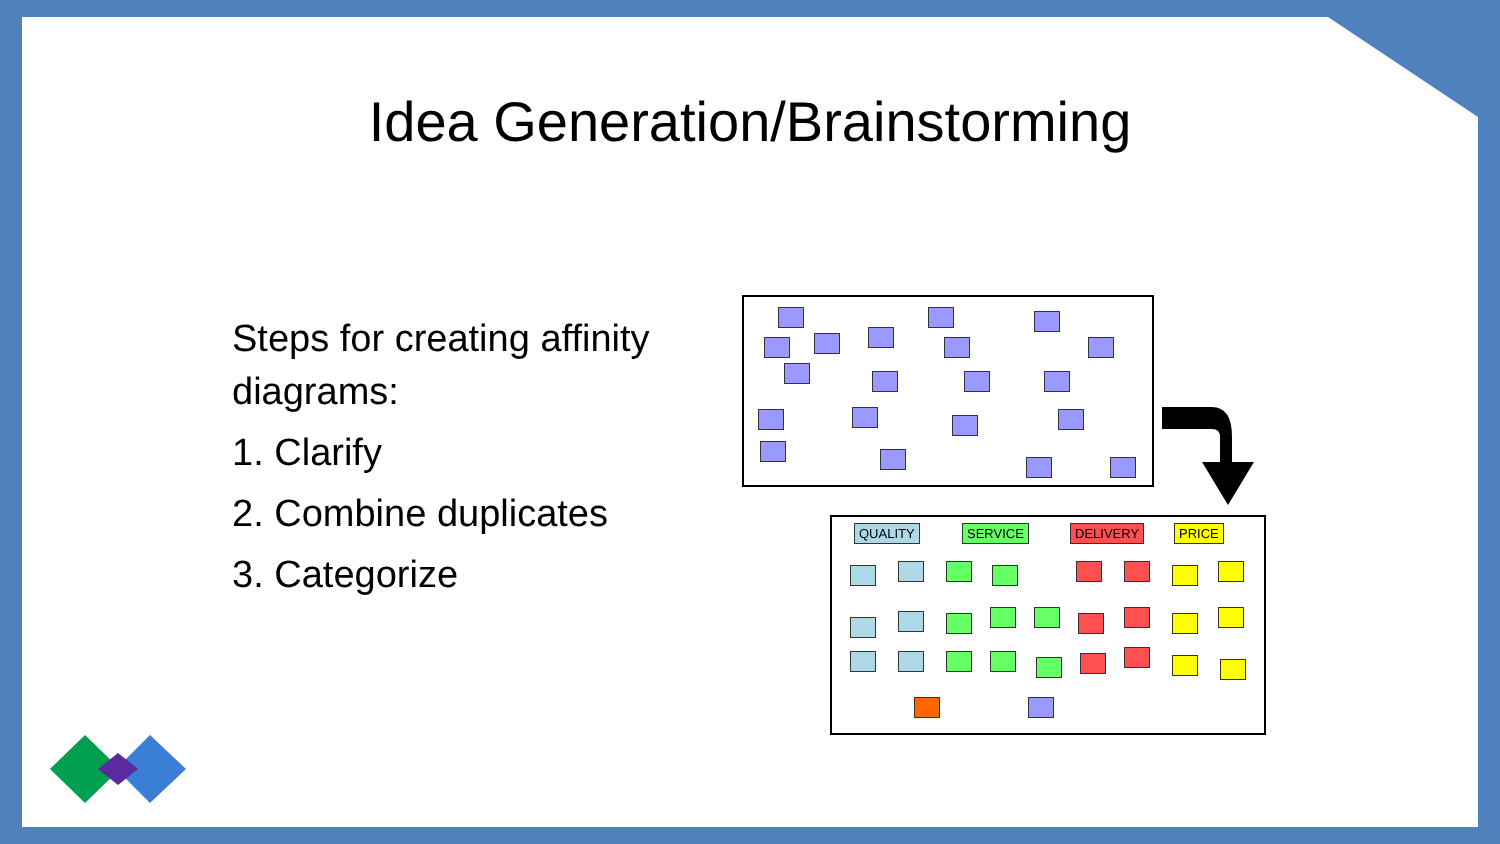Idea Generation/Brainstorming
Steps for creating affinity diagrams:
1. Clarify
2. Combine duplicates
3. Categorize
QUALITY SERVICE DELIVERY PRICE